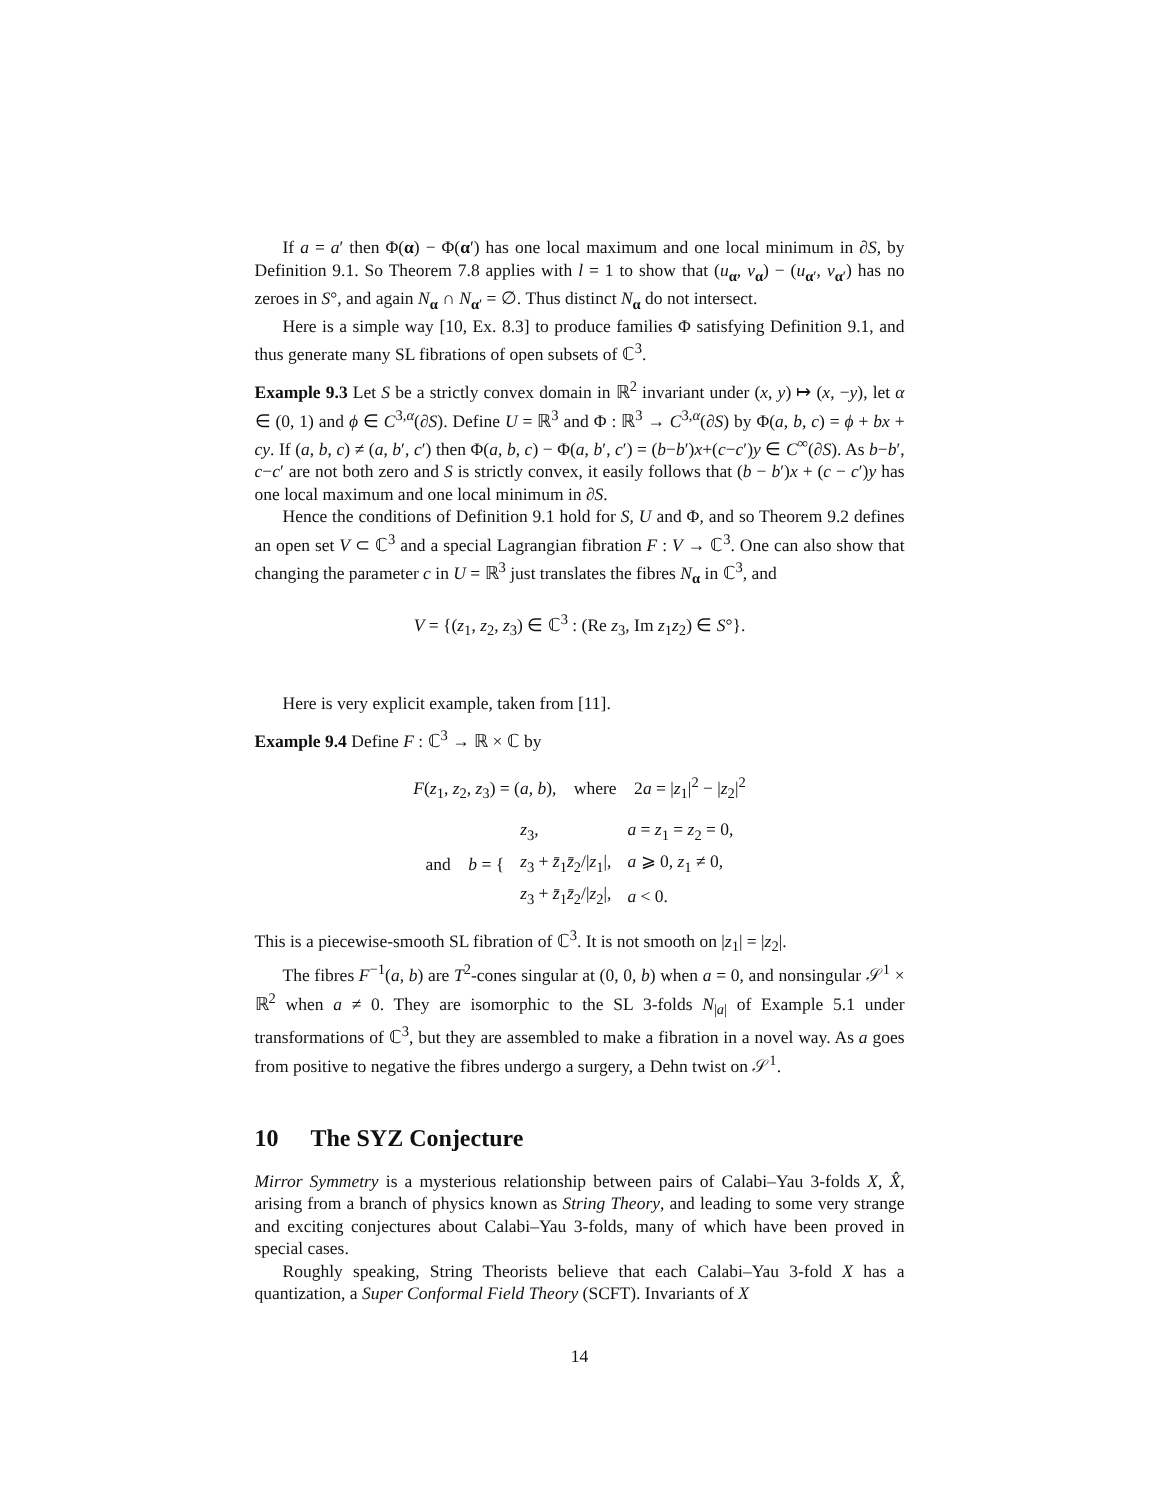If a = a′ then Φ(α) − Φ(α′) has one local maximum and one local minimum in ∂S, by Definition 9.1. So Theorem 7.8 applies with l = 1 to show that (u<sub>α</sub>, v<sub>α</sub>) − (u<sub>α′</sub>, v<sub>α′</sub>) has no zeroes in S°, and again N<sub>α</sub> ∩ N<sub>α′</sub> = ∅. Thus distinct N<sub>α</sub> do not intersect.
Here is a simple way [10, Ex. 8.3] to produce families Φ satisfying Definition 9.1, and thus generate many SL fibrations of open subsets of ℂ<sup>3</sup>.
Example 9.3 Let S be a strictly convex domain in ℝ<sup>2</sup> invariant under (x, y) ↦ (x, −y), let α ∈ (0, 1) and ϕ ∈ C<sup>3,α</sup>(∂S). Define U = ℝ<sup>3</sup> and Φ : ℝ<sup>3</sup> → C<sup>3,α</sup>(∂S) by Φ(a, b, c) = ϕ + bx + cy. If (a, b, c) ≠ (a, b′, c′) then Φ(a, b, c) − Φ(a, b′, c′) = (b−b′)x+(c−c′)y ∈ C<sup>∞</sup>(∂S). As b−b′, c−c′ are not both zero and S is strictly convex, it easily follows that (b − b′)x + (c − c′)y has one local maximum and one local minimum in ∂S.
Hence the conditions of Definition 9.1 hold for S, U and Φ, and so Theorem 9.2 defines an open set V ⊂ ℂ<sup>3</sup> and a special Lagrangian fibration F : V → ℂ<sup>3</sup>. One can also show that changing the parameter c in U = ℝ<sup>3</sup> just translates the fibres N<sub>α</sub> in ℂ<sup>3</sup>, and
V = {(z<sub>1</sub>, z<sub>2</sub>, z<sub>3</sub>) ∈ ℂ<sup>3</sup> : (Re z<sub>3</sub>, Im z<sub>1</sub>z<sub>2</sub>) ∈ S°}.
Here is very explicit example, taken from [11].
Example 9.4 Define F : ℂ<sup>3</sup> → ℝ × ℂ by
F(z<sub>1</sub>, z<sub>2</sub>, z<sub>3</sub>) = (a, b), where 2a = |z<sub>1</sub>|<sup>2</sup> − |z<sub>2</sub>|<sup>2</sup>
| and b = { | z<sub>3</sub>, | a = z<sub>1</sub> = z<sub>2</sub> = 0, |
| | z<sub>3</sub> + z̄<sub>1</sub> z̄<sub>2</sub>// z<sub>1</sub>/, | a ⩾ 0, z<sub>1</sub> ≠ 0, |
| | z<sub>3</sub> + z̄<sub>1</sub> z̄<sub>2</sub>// z<sub>2</sub>/, | a < 0. |
This is a piecewise-smooth SL fibration of ℂ<sup>3</sup>. It is not smooth on |z<sub>1</sub>| = |z<sub>2</sub>|.
The fibres F<sup>−1</sup>(a, b) are T<sup>2</sup>-cones singular at (0, 0, b) when a = 0, and nonsingular 𝒮<sup>1</sup> × ℝ<sup>2</sup> when a ≠ 0. They are isomorphic to the SL 3-folds N<sub>|a|</sub> of Example 5.1 under transformations of ℂ<sup>3</sup>, but they are assembled to make a fibration in a novel way. As a goes from positive to negative the fibres undergo a surgery, a Dehn twist on 𝒮<sup>1</sup>.
10 The SYZ Conjecture
Mirror Symmetry is a mysterious relationship between pairs of Calabi–Yau 3-folds X, X̂, arising from a branch of physics known as String Theory, and leading to some very strange and exciting conjectures about Calabi–Yau 3-folds, many of which have been proved in special cases.
Roughly speaking, String Theorists believe that each Calabi–Yau 3-fold X has a quantization, a Super Conformal Field Theory (SCFT). Invariants of X
14